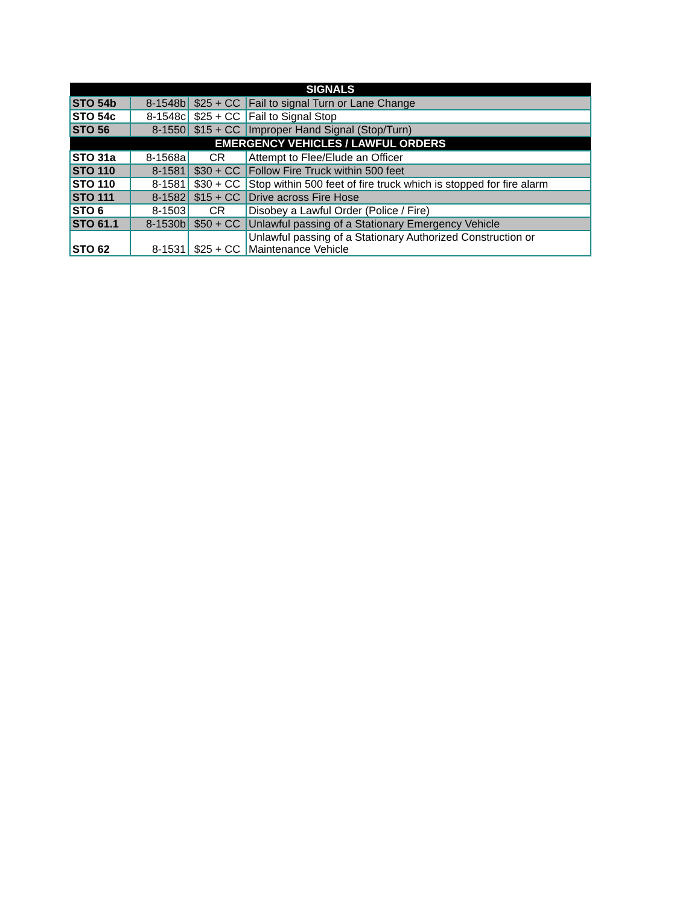| SIGNALS | | | |
| --- | --- | --- | --- |
| STO 54b | 8-1548b | $25 + CC | Fail to signal Turn or Lane Change |
| STO 54c | 8-1548c | $25 + CC | Fail to Signal Stop |
| STO 56 | 8-1550 | $15 + CC | Improper Hand Signal (Stop/Turn) |
| EMERGENCY VEHICLES / LAWFUL ORDERS | | | |
| STO 31a | 8-1568a | CR | Attempt to Flee/Elude an Officer |
| STO 110 | 8-1581 | $30 + CC | Follow Fire Truck within 500 feet |
| STO 110 | 8-1581 | $30 + CC | Stop within 500 feet of fire truck which is stopped for fire alarm |
| STO 111 | 8-1582 | $15 + CC | Drive across Fire Hose |
| STO 6 | 8-1503 | CR | Disobey a Lawful Order (Police / Fire) |
| STO 61.1 | 8-1530b | $50 + CC | Unlawful passing of a Stationary Emergency Vehicle |
| STO 62 | 8-1531 | $25 + CC | Unlawful passing of a Stationary Authorized Construction or Maintenance Vehicle |